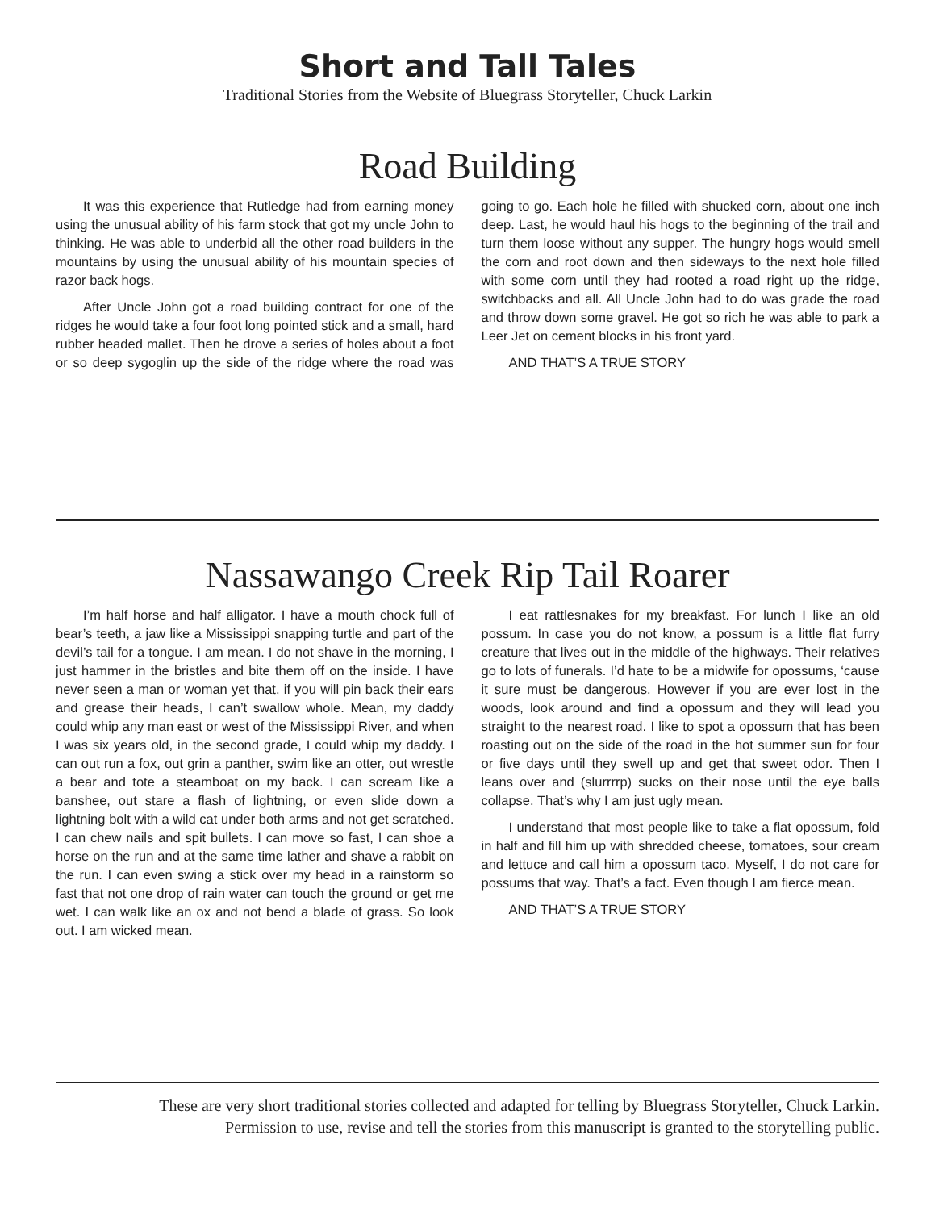Short and Tall Tales
Traditional Stories from the Website of Bluegrass Storyteller, Chuck Larkin
Road Building
It was this experience that Rutledge had from earning money using the unusual ability of his farm stock that got my uncle John to thinking. He was able to underbid all the other road builders in the mountains by using the unusual ability of his mountain species of razor back hogs.
After Uncle John got a road building contract for one of the ridges he would take a four foot long pointed stick and a small, hard rubber headed mallet. Then he drove a series of holes about a foot or so deep sygoglin up the side of the ridge where the road was going to go. Each hole he filled with shucked corn, about one inch deep. Last, he would haul his hogs to the beginning of the trail and turn them loose without any supper. The hungry hogs would smell the corn and root down and then sideways to the next hole filled with some corn until they had rooted a road right up the ridge, switchbacks and all. All Uncle John had to do was grade the road and throw down some gravel. He got so rich he was able to park a Leer Jet on cement blocks in his front yard.
AND THAT’S A TRUE STORY
Nassawango Creek Rip Tail Roarer
I’m half horse and half alligator. I have a mouth chock full of bear’s teeth, a jaw like a Mississippi snapping turtle and part of the devil’s tail for a tongue. I am mean. I do not shave in the morning, I just hammer in the bristles and bite them off on the inside. I have never seen a man or woman yet that, if you will pin back their ears and grease their heads, I can’t swallow whole. Mean, my daddy could whip any man east or west of the Mississippi River, and when I was six years old, in the second grade, I could whip my daddy. I can out run a fox, out grin a panther, swim like an otter, out wrestle a bear and tote a steamboat on my back. I can scream like a banshee, out stare a flash of lightning, or even slide down a lightning bolt with a wild cat under both arms and not get scratched. I can chew nails and spit bullets. I can move so fast, I can shoe a horse on the run and at the same time lather and shave a rabbit on the run. I can even swing a stick over my head in a rainstorm so fast that not one drop of rain water can touch the ground or get me wet. I can walk like an ox and not bend a blade of grass. So look out. I am wicked mean.
I eat rattlesnakes for my breakfast. For lunch I like an old possum. In case you do not know, a possum is a little flat furry creature that lives out in the middle of the highways. Their relatives go to lots of funerals. I’d hate to be a midwife for opossums, ‘cause it sure must be dangerous. However if you are ever lost in the woods, look around and find a opossum and they will lead you straight to the nearest road. I like to spot a opossum that has been roasting out on the side of the road in the hot summer sun for four or five days until they swell up and get that sweet odor. Then I leans over and (slurrrrp) sucks on their nose until the eye balls collapse. That’s why I am just ugly mean.
I understand that most people like to take a flat opossum, fold in half and fill him up with shredded cheese, tomatoes, sour cream and lettuce and call him a opossum taco. Myself, I do not care for possums that way. That’s a fact. Even though I am fierce mean.
AND THAT’S A TRUE STORY
These are very short traditional stories collected and adapted for telling by Bluegrass Storyteller, Chuck Larkin.
Permission to use, revise and tell the stories from this manuscript is granted to the storytelling public.